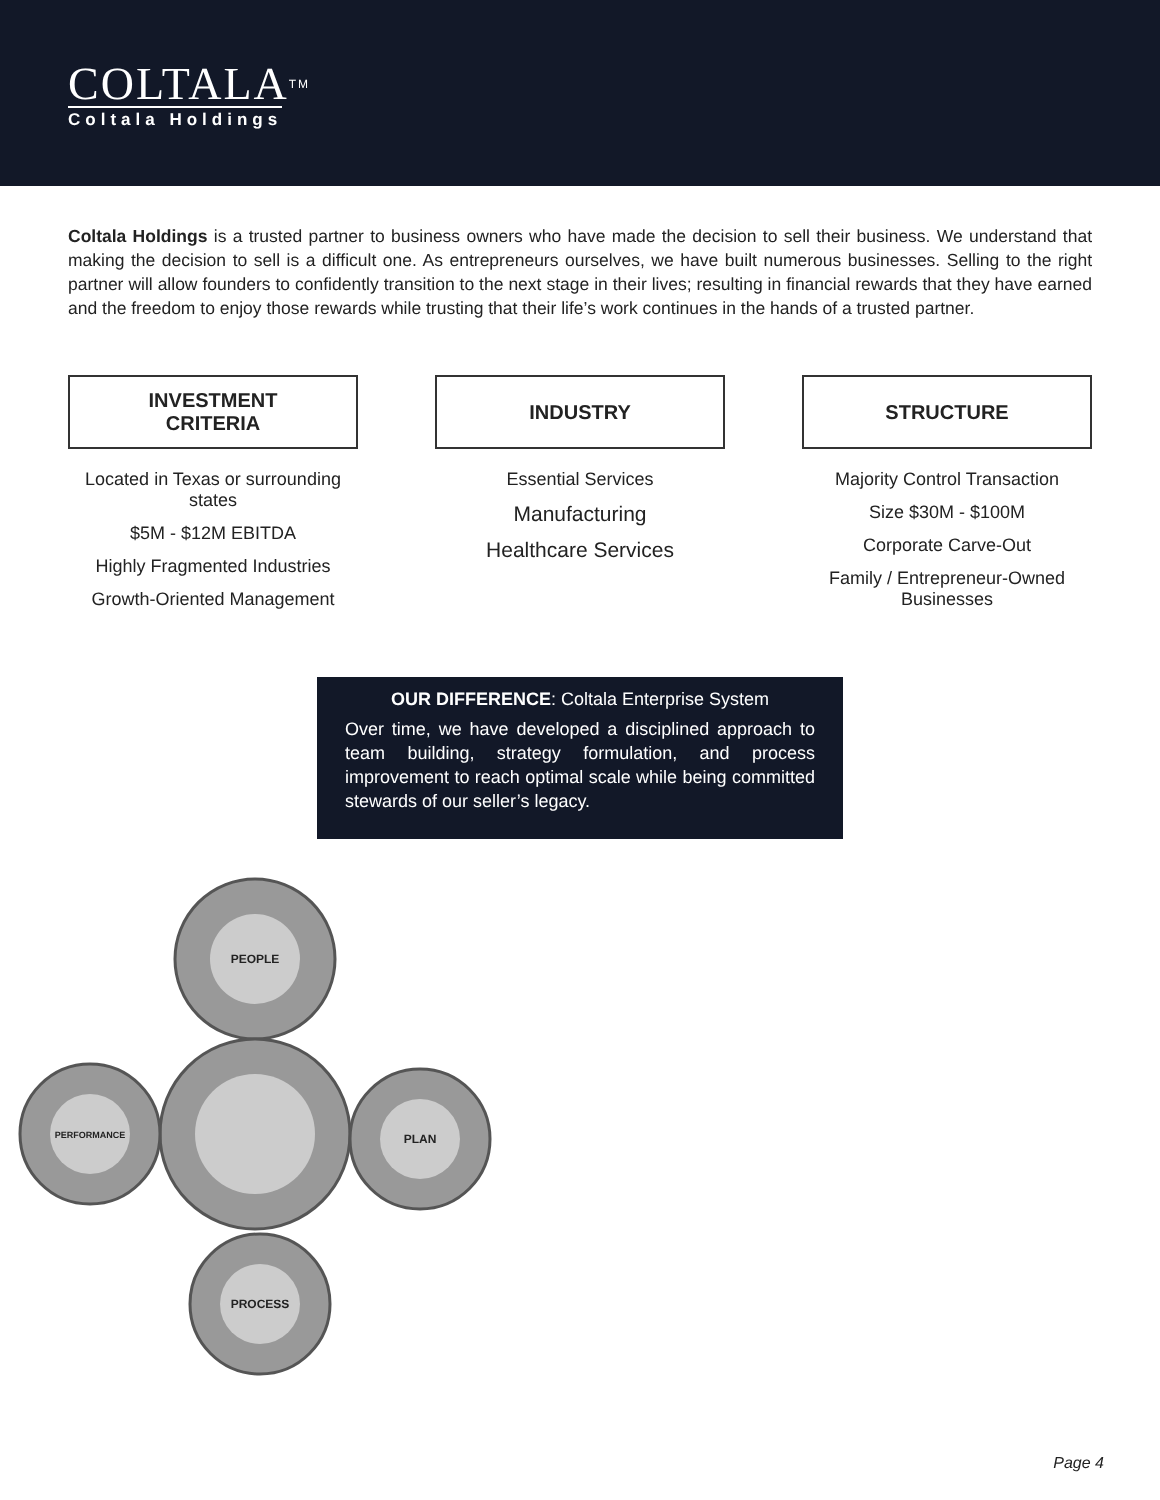COLTALA<sup>TM</sup>
Coltala Holdings
Coltala Holdings is a trusted partner to business owners who have made the decision to sell their business. We understand that making the decision to sell is a difficult one. As entrepreneurs ourselves, we have built numerous businesses. Selling to the right partner will allow founders to confidently transition to the next stage in their lives; resulting in financial rewards that they have earned and the freedom to enjoy those rewards while trusting that their life’s work continues in the hands of a trusted partner.
INVESTMENT
CRITERIA
Located in Texas or surrounding states
$5M - $12M EBITDA
Highly Fragmented Industries
Growth-Oriented Management
INDUSTRY
Essential Services
Manufacturing
Healthcare Services
STRUCTURE
Majority Control Transaction
Size $30M - $100M
Corporate Carve-Out
Family / Entrepreneur-Owned Businesses
OUR DIFFERENCE: Coltala Enterprise System
Over time, we have developed a disciplined approach to team building, strategy formulation, and process improvement to reach optimal scale while being committed stewards of our seller’s legacy.
PEOPLE
PERFORMANCE
PLAN
PROCESS
Page 4